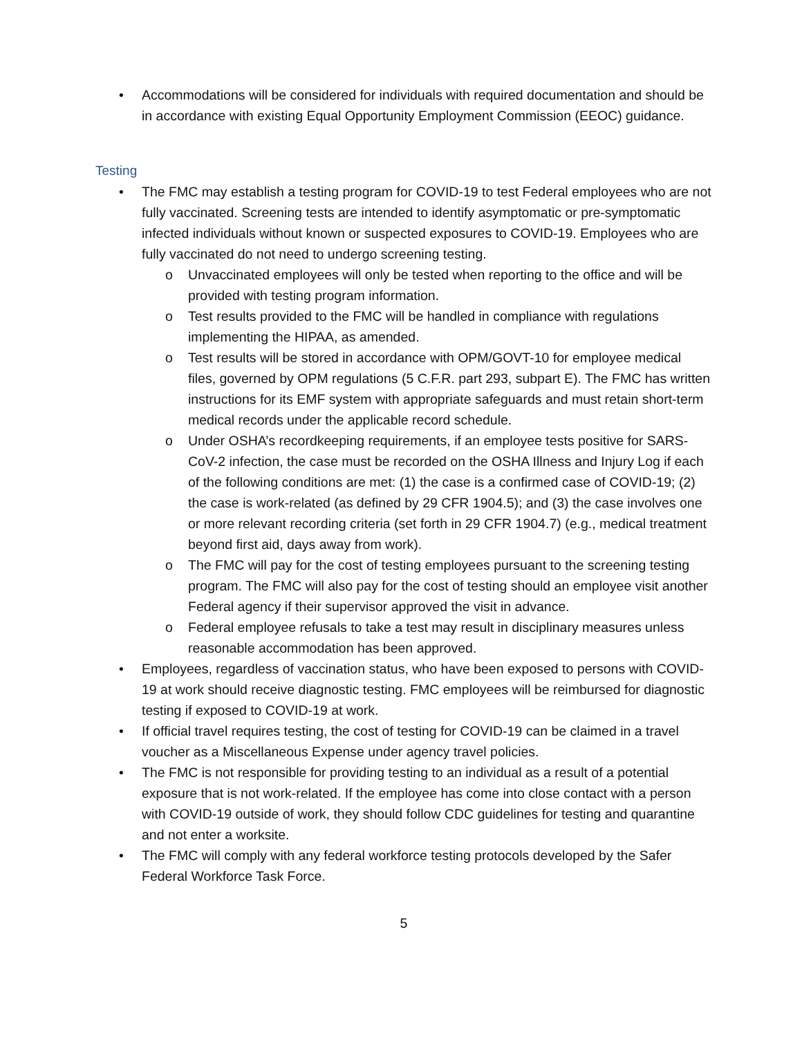• Accommodations will be considered for individuals with required documentation and should be in accordance with existing Equal Opportunity Employment Commission (EEOC) guidance.
Testing
• The FMC may establish a testing program for COVID-19 to test Federal employees who are not fully vaccinated. Screening tests are intended to identify asymptomatic or pre-symptomatic infected individuals without known or suspected exposures to COVID-19. Employees who are fully vaccinated do not need to undergo screening testing.
o Unvaccinated employees will only be tested when reporting to the office and will be provided with testing program information.
o Test results provided to the FMC will be handled in compliance with regulations implementing the HIPAA, as amended.
o Test results will be stored in accordance with OPM/GOVT-10 for employee medical files, governed by OPM regulations (5 C.F.R. part 293, subpart E). The FMC has written instructions for its EMF system with appropriate safeguards and must retain short-term medical records under the applicable record schedule.
o Under OSHA’s recordkeeping requirements, if an employee tests positive for SARS-CoV-2 infection, the case must be recorded on the OSHA Illness and Injury Log if each of the following conditions are met: (1) the case is a confirmed case of COVID-19; (2) the case is work-related (as defined by 29 CFR 1904.5); and (3) the case involves one or more relevant recording criteria (set forth in 29 CFR 1904.7) (e.g., medical treatment beyond first aid, days away from work).
o The FMC will pay for the cost of testing employees pursuant to the screening testing program. The FMC will also pay for the cost of testing should an employee visit another Federal agency if their supervisor approved the visit in advance.
o Federal employee refusals to take a test may result in disciplinary measures unless reasonable accommodation has been approved.
• Employees, regardless of vaccination status, who have been exposed to persons with COVID-19 at work should receive diagnostic testing. FMC employees will be reimbursed for diagnostic testing if exposed to COVID-19 at work.
• If official travel requires testing, the cost of testing for COVID-19 can be claimed in a travel voucher as a Miscellaneous Expense under agency travel policies.
• The FMC is not responsible for providing testing to an individual as a result of a potential exposure that is not work-related. If the employee has come into close contact with a person with COVID-19 outside of work, they should follow CDC guidelines for testing and quarantine and not enter a worksite.
• The FMC will comply with any federal workforce testing protocols developed by the Safer Federal Workforce Task Force.
5